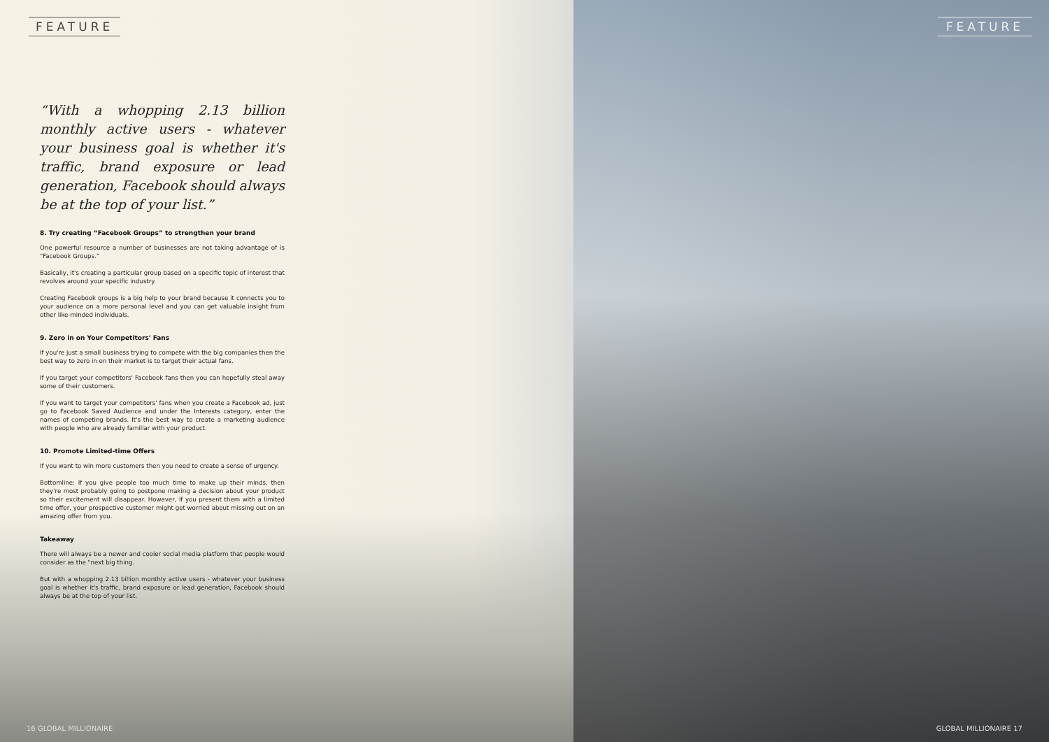FEATURE
“With a whopping 2.13 billion monthly active users - whatever your business goal is whether it's traffic, brand exposure or lead generation, Facebook should always be at the top of your list.”
8. Try creating “Facebook Groups” to strengthen your brand
One powerful resource a number of businesses are not taking advantage of is “Facebook Groups.”
Basically, it's creating a particular group based on a specific topic of interest that revolves around your specific industry.
Creating Facebook groups is a big help to your brand because it connects you to your audience on a more personal level and you can get valuable insight from other like-minded individuals.
9. Zero in on Your Competitors' Fans
If you're just a small business trying to compete with the big companies then the best way to zero in on their market is to target their actual fans.
If you target your competitors' Facebook fans then you can hopefully steal away some of their customers.
If you want to target your competitors' fans when you create a Facebook ad, just go to Facebook Saved Audience and under the Interests category, enter the names of competing brands. It's the best way to create a marketing audience with people who are already familiar with your product.
10. Promote Limited-time Offers
If you want to win more customers then you need to create a sense of urgency.
Bottomline: If you give people too much time to make up their minds, then they're most probably going to postpone making a decision about your product so their excitement will disappear. However, if you present them with a limited time offer, your prospective customer might get worried about missing out on an amazing offer from you.
Takeaway
There will always be a newer and cooler social media platform that people would consider as the "next big thing.
But with a whopping 2.13 billion monthly active users - whatever your business goal is whether it's traffic, brand exposure or lead generation, Facebook should always be at the top of your list.
FEATURE
16 GLOBAL MILLIONAIRE GLOBAL MILLIONAIRE 17